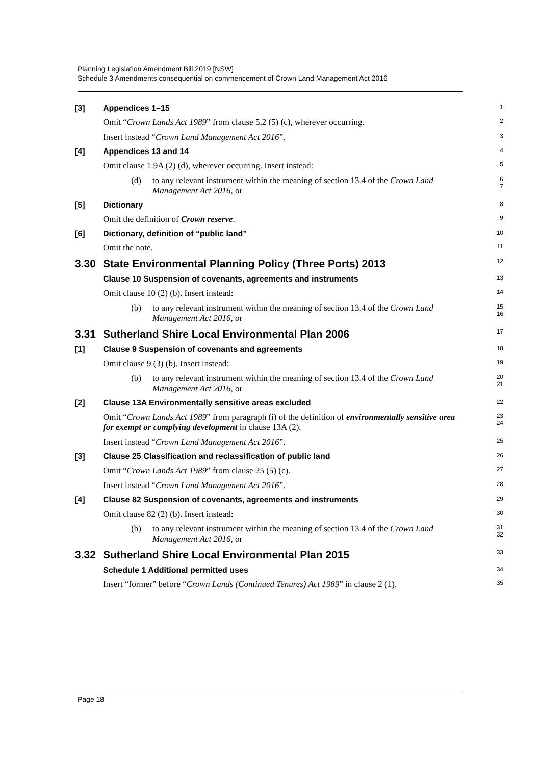Planning Legislation Amendment Bill 2019 [NSW]
Schedule 3 Amendments consequential on commencement of Crown Land Management Act 2016
[3] Appendices 1–15
1
Omit “Crown Lands Act 1989” from clause 5.2 (5) (c), wherever occurring.
2
Insert instead “Crown Land Management Act 2016”.
3
[4] Appendices 13 and 14
4
Omit clause 1.9A (2) (d), wherever occurring. Insert instead:
5
(d) to any relevant instrument within the meaning of section 13.4 of the Crown Land Management Act 2016, or
6
7
[5] Dictionary
8
Omit the definition of Crown reserve.
9
[6] Dictionary, definition of “public land”
10
Omit the note.
11
3.30 State Environmental Planning Policy (Three Ports) 2013
12
Clause 10 Suspension of covenants, agreements and instruments
13
Omit clause 10 (2) (b). Insert instead:
14
(b) to any relevant instrument within the meaning of section 13.4 of the Crown Land Management Act 2016, or
15
16
3.31 Sutherland Shire Local Environmental Plan 2006
17
[1] Clause 9 Suspension of covenants and agreements
18
Omit clause 9 (3) (b). Insert instead:
19
(b) to any relevant instrument within the meaning of section 13.4 of the Crown Land Management Act 2016, or
20
21
[2] Clause 13A Environmentally sensitive areas excluded
22
Omit “Crown Lands Act 1989” from paragraph (i) of the definition of environmentally sensitive area for exempt or complying development in clause 13A (2).
23
24
Insert instead “Crown Land Management Act 2016”.
25
[3] Clause 25 Classification and reclassification of public land
26
Omit “Crown Lands Act 1989” from clause 25 (5) (c).
27
Insert instead “Crown Land Management Act 2016”.
28
[4] Clause 82 Suspension of covenants, agreements and instruments
29
Omit clause 82 (2) (b). Insert instead:
30
(b) to any relevant instrument within the meaning of section 13.4 of the Crown Land Management Act 2016, or
31
32
3.32 Sutherland Shire Local Environmental Plan 2015
33
Schedule 1 Additional permitted uses
34
Insert “former” before “Crown Lands (Continued Tenures) Act 1989” in clause 2 (1).
35
Page 18